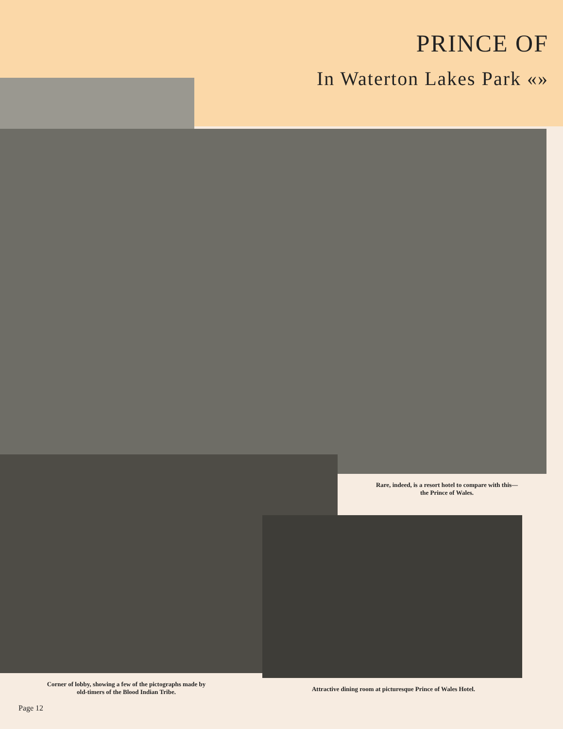PRINCE OF
In Waterton Lakes Park «»
Rare, indeed, is a resort hotel to compare with this—
the Prince of Wales.
Corner of lobby, showing a few of the pictographs made by
old-timers of the Blood Indian Tribe.
Attractive dining room at picturesque Prince of Wales Hotel.
Page 12